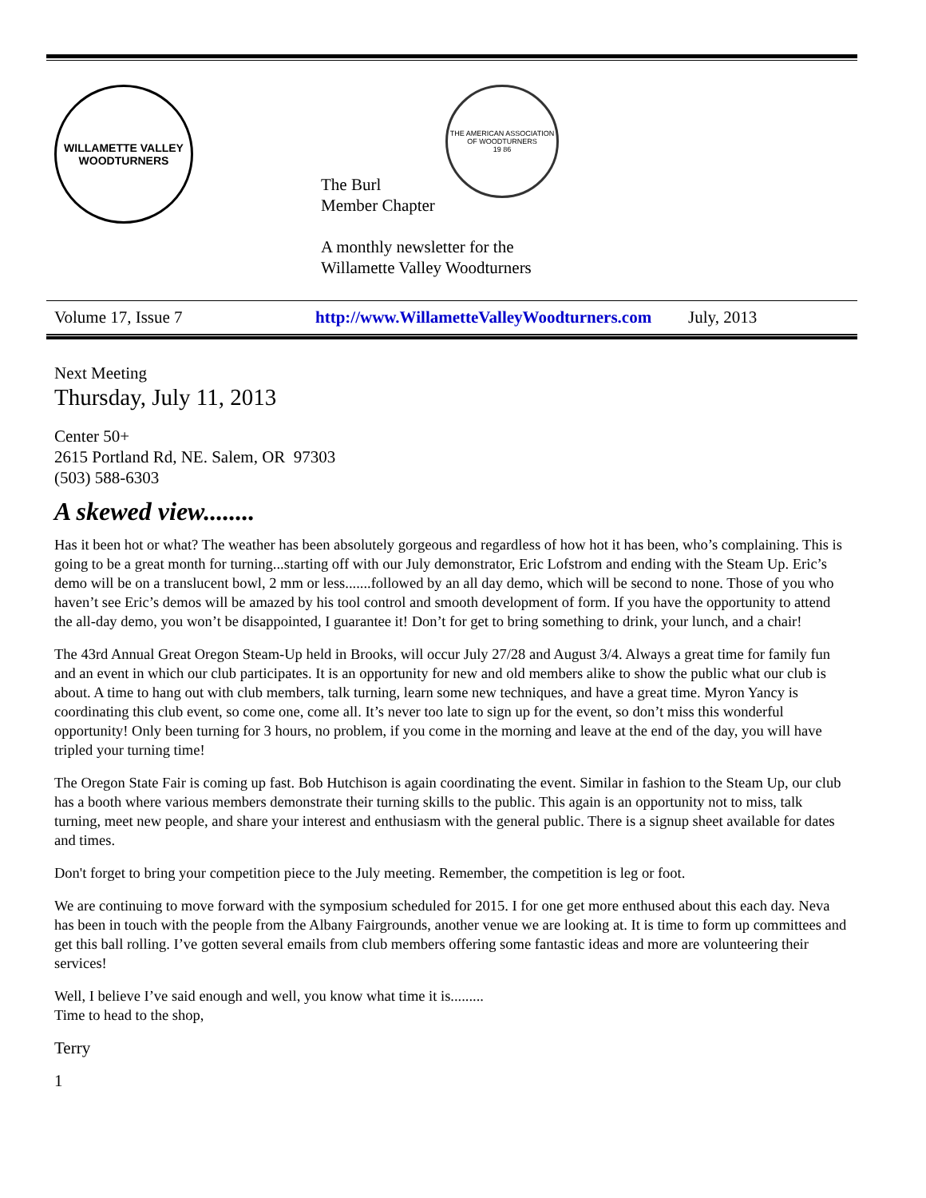WILLAMETTE VALLEY
WOODTURNERS
THE AMERICAN ASSOCIATION OF WOODTURNERS
19 86
The Burl
Member Chapter
A monthly newsletter for the
Willamette Valley Woodturners
Volume 17, Issue 7 http://www.WillametteValleyWoodturners.com July, 2013
Next Meeting
Thursday, July 11, 2013
Center 50+
2615 Portland Rd, NE. Salem, OR 97303
(503) 588-6303
A skewed view........
Has it been hot or what? The weather has been absolutely gorgeous and regardless of how hot it has been, who’s complaining. This is going to be a great month for turning...starting off with our July demonstrator, Eric Lofstrom and ending with the Steam Up. Eric’s demo will be on a translucent bowl, 2 mm or less.......followed by an all day demo, which will be second to none. Those of you who haven’t see Eric’s demos will be amazed by his tool control and smooth development of form. If you have the opportunity to attend the all-day demo, you won’t be disappointed, I guarantee it! Don’t for get to bring something to drink, your lunch, and a chair!
The 43rd Annual Great Oregon Steam-Up held in Brooks, will occur July 27/28 and August 3/4. Always a great time for family fun and an event in which our club participates. It is an opportunity for new and old members alike to show the public what our club is about. A time to hang out with club members, talk turning, learn some new techniques, and have a great time. Myron Yancy is coordinating this club event, so come one, come all. It’s never too late to sign up for the event, so don’t miss this wonderful opportunity! Only been turning for 3 hours, no problem, if you come in the morning and leave at the end of the day, you will have tripled your turning time!
The Oregon State Fair is coming up fast. Bob Hutchison is again coordinating the event. Similar in fashion to the Steam Up, our club has a booth where various members demonstrate their turning skills to the public. This again is an opportunity not to miss, talk turning, meet new people, and share your interest and enthusiasm with the general public. There is a signup sheet available for dates and times.
Don't forget to bring your competition piece to the July meeting. Remember, the competition is leg or foot.
We are continuing to move forward with the symposium scheduled for 2015. I for one get more enthused about this each day. Neva has been in touch with the people from the Albany Fairgrounds, another venue we are looking at. It is time to form up committees and get this ball rolling. I’ve gotten several emails from club members offering some fantastic ideas and more are volunteering their services!
Well, I believe I’ve said enough and well, you know what time it is.........
Time to head to the shop,
Terry
1